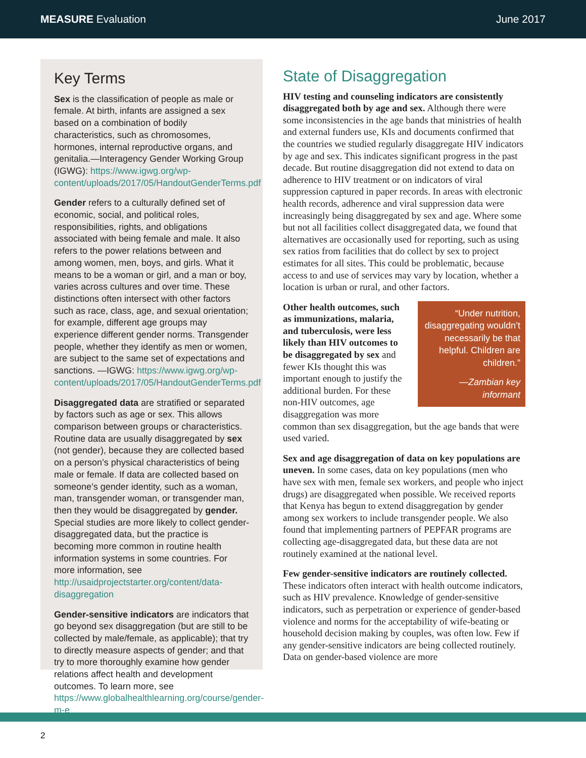MEASURE Evaluation June 2017
Key Terms
Sex is the classification of people as male or female. At birth, infants are assigned a sex based on a combination of bodily characteristics, such as chromosomes, hormones, internal reproductive organs, and genitalia.—Interagency Gender Working Group (IGWG): https://www.igwg.org/wp-content/uploads/2017/05/HandoutGenderTerms.pdf
Gender refers to a culturally defined set of economic, social, and political roles, responsibilities, rights, and obligations associated with being female and male. It also refers to the power relations between and among women, men, boys, and girls. What it means to be a woman or girl, and a man or boy, varies across cultures and over time. These distinctions often intersect with other factors such as race, class, age, and sexual orientation; for example, different age groups may experience different gender norms. Transgender people, whether they identify as men or women, are subject to the same set of expectations and sanctions. —IGWG: https://www.igwg.org/wp-content/uploads/2017/05/HandoutGenderTerms.pdf
Disaggregated data are stratified or separated by factors such as age or sex. This allows comparison between groups or characteristics. Routine data are usually disaggregated by sex (not gender), because they are collected based on a person’s physical characteristics of being male or female. If data are collected based on someone’s gender identity, such as a woman, man, transgender woman, or transgender man, then they would be disaggregated by gender. Special studies are more likely to collect gender-disaggregated data, but the practice is becoming more common in routine health information systems in some countries. For more information, see http://usaidprojectstarter.org/content/data-disaggregation
Gender-sensitive indicators are indicators that go beyond sex disaggregation (but are still to be collected by male/female, as applicable); that try to directly measure aspects of gender; and that try to more thoroughly examine how gender relations affect health and development outcomes. To learn more, see https://www.globalhealthlearning.org/course/gender-m-e
State of Disaggregation
HIV testing and counseling indicators are consistently disaggregated both by age and sex. Although there were some inconsistencies in the age bands that ministries of health and external funders use, KIs and documents confirmed that the countries we studied regularly disaggregate HIV indicators by age and sex. This indicates significant progress in the past decade. But routine disaggregation did not extend to data on adherence to HIV treatment or on indicators of viral suppression captured in paper records. In areas with electronic health records, adherence and viral suppression data were increasingly being disaggregated by sex and age. Where some but not all facilities collect disaggregated data, we found that alternatives are occasionally used for reporting, such as using sex ratios from facilities that do collect by sex to project estimates for all sites. This could be problematic, because access to and use of services may vary by location, whether a location is urban or rural, and other factors.
“Under nutrition, disaggregating wouldn’t necessarily be that helpful. Children are children.”
—Zambian key informant
Other health outcomes, such as immunizations, malaria, and tuberculosis, were less likely than HIV outcomes to be disaggregated by sex and fewer KIs thought this was important enough to justify the additional burden. For these non-HIV outcomes, age disaggregation was more common than sex disaggregation, but the age bands that were used varied.
Sex and age disaggregation of data on key populations are uneven. In some cases, data on key populations (men who have sex with men, female sex workers, and people who inject drugs) are disaggregated when possible. We received reports that Kenya has begun to extend disaggregation by gender among sex workers to include transgender people. We also found that implementing partners of PEPFAR programs are collecting age-disaggregated data, but these data are not routinely examined at the national level.
Few gender-sensitive indicators are routinely collected. These indicators often interact with health outcome indicators, such as HIV prevalence. Knowledge of gender-sensitive indicators, such as perpetration or experience of gender-based violence and norms for the acceptability of wife-beating or household decision making by couples, was often low. Few if any gender-sensitive indicators are being collected routinely. Data on gender-based violence are more
2